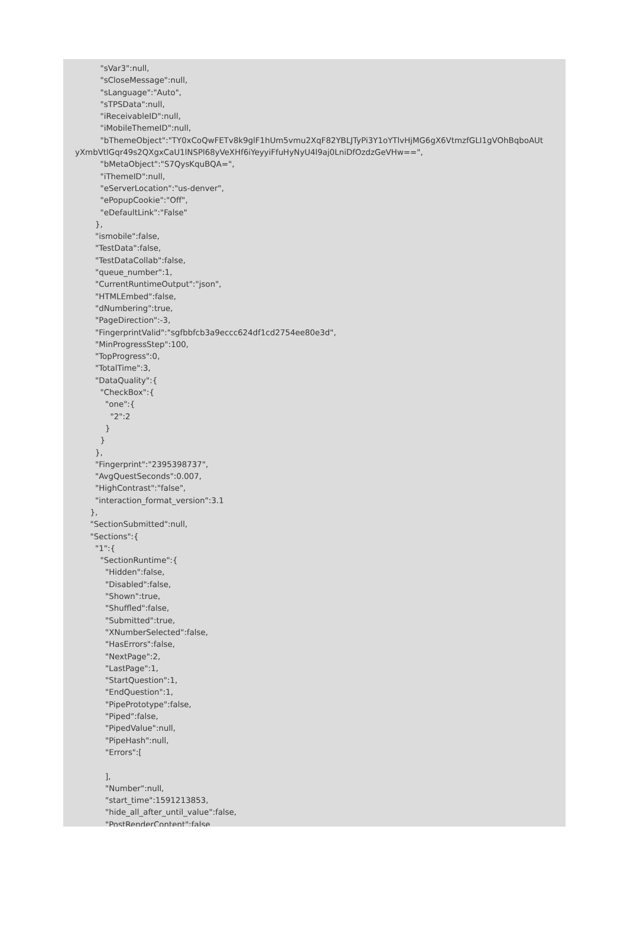"sVar3":null,
          "sCloseMessage":null,
          "sLanguage":"Auto",
          "sTPSData":null,
          "iReceivableID":null,
          "iMobileThemeID":null,
          "bThemeObject":"TY0xCoQwFETv8k9glF1hUm5vmu2XqF82YBLJTyPi3Y1oYTlvHjMG6gX6VtmzfGLI1gVOhBqboAUt
yXmbVtlGqr49s2QXgxCaU1lNSPl68yVeXHf6iYeyyiFfuHyNyU4l9aj0LniDfOzdzGeVHw==",
          "bMetaObject":"S7QysKquBQA=",
          "iThemeID":null,
          "eServerLocation":"us-denver",
          "ePopupCookie":"Off",
          "eDefaultLink":"False"
        },
        "ismobile":false,
        "TestData":false,
        "TestDataCollab":false,
        "queue_number":1,
        "CurrentRuntimeOutput":"json",
        "HTMLEmbed":false,
        "dNumbering":true,
        "PageDirection":-3,
        "FingerprintValid":"sgfbbfcb3a9eccc624df1cd2754ee80e3d",
        "MinProgressStep":100,
        "TopProgress":0,
        "TotalTime":3,
        "DataQuality":{
          "CheckBox":{
            "one":{
              "2":2
            }
          }
        },
        "Fingerprint":"2395398737",
        "AvgQuestSeconds":0.007,
        "HighContrast":"false",
        "interaction_format_version":3.1
      },
      "SectionSubmitted":null,
      "Sections":{
        "1":{
          "SectionRuntime":{
            "Hidden":false,
            "Disabled":false,
            "Shown":true,
            "Shuffled":false,
            "Submitted":true,
            "XNumberSelected":false,
            "HasErrors":false,
            "NextPage":2,
            "LastPage":1,
            "StartQuestion":1,
            "EndQuestion":1,
            "PipePrototype":false,
            "Piped":false,
            "PipedValue":null,
            "PipeHash":null,
            "Errors":[

            ],
            "Number":null,
            "start_time":1591213853,
            "hide_all_after_until_value":false,
            "PostRenderContent":false